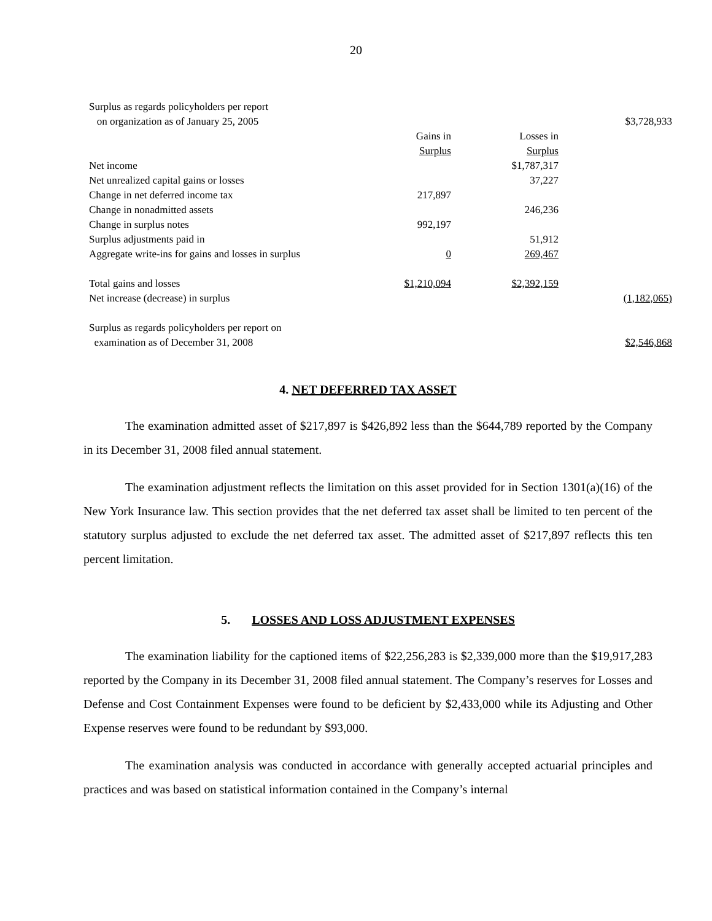20
| Surplus as regards policyholders per report | | | |
| on organization as of January 25, 2005 | | | $3,728,933 |
| | Gains in | Losses in | |
| | Surplus | Surplus | |
| Net income | | $1,787,317 | |
| Net unrealized capital gains or losses | | 37,227 | |
| Change in net deferred income tax | 217,897 | | |
| Change in nonadmitted assets | | 246,236 | |
| Change in surplus notes | 992,197 | | |
| Surplus adjustments paid in | | 51,912 | |
| Aggregate write-ins for gains and losses in surplus | 0 | 269,467 | |
| Total gains and losses | $1,210,094 | $2,392,159 | |
| Net increase (decrease) in surplus | | | (1,182,065) |
| Surplus as regards policyholders per report on | | | |
| examination as of December 31, 2008 | | | $2,546,868 |
4. NET DEFERRED TAX ASSET
The examination admitted asset of $217,897 is $426,892 less than the $644,789 reported by the Company in its December 31, 2008 filed annual statement.
The examination adjustment reflects the limitation on this asset provided for in Section 1301(a)(16) of the New York Insurance law. This section provides that the net deferred tax asset shall be limited to ten percent of the statutory surplus adjusted to exclude the net deferred tax asset. The admitted asset of $217,897 reflects this ten percent limitation.
5. LOSSES AND LOSS ADJUSTMENT EXPENSES
The examination liability for the captioned items of $22,256,283 is $2,339,000 more than the $19,917,283 reported by the Company in its December 31, 2008 filed annual statement. The Company’s reserves for Losses and Defense and Cost Containment Expenses were found to be deficient by $2,433,000 while its Adjusting and Other Expense reserves were found to be redundant by $93,000.
The examination analysis was conducted in accordance with generally accepted actuarial principles and practices and was based on statistical information contained in the Company’s internal